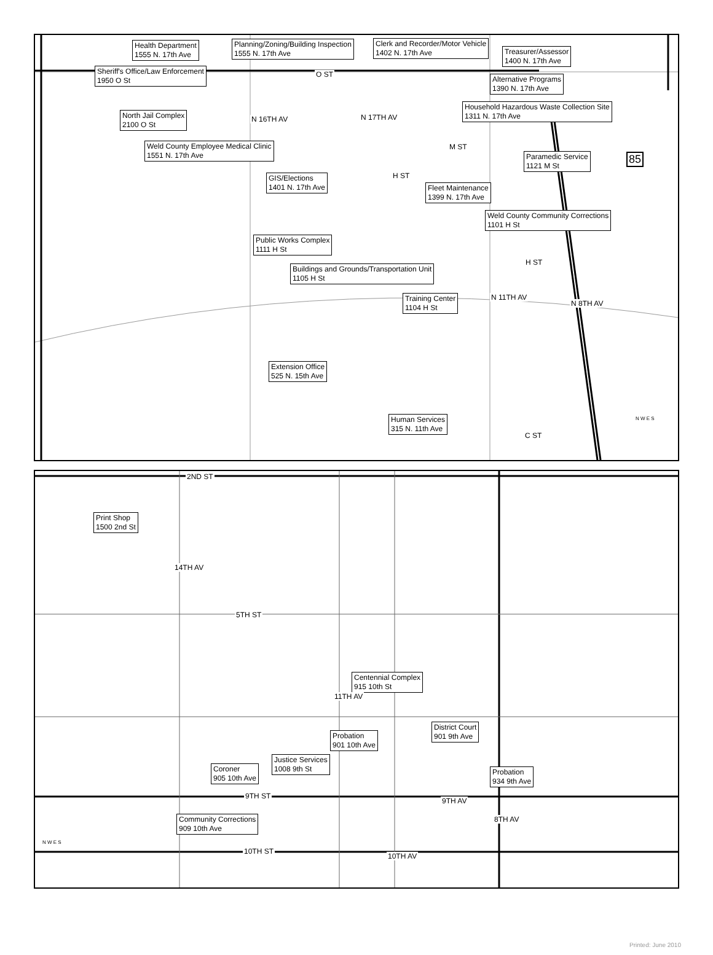Health Department
1555 N. 17th Ave
Planning/Zoning/Building Inspection
1555 N. 17th Ave
Clerk and Recorder/Motor Vehicle
1402 N. 17th Ave
Treasurer/Assessor
1400 N. 17th Ave
Sheriff's Office/Law Enforcement
1950 O St
O ST
Alternative Programs
1390 N. 17th Ave
North Jail Complex
2100 O St
N 16TH AV N 17TH AV
Household Hazardous Waste Collection Site
1311 N. 17th Ave
Weld County Employee Medical Clinic
1551 N. 17th Ave
M ST
Paramedic Service
1121 M St
85
GIS/Elections
1401 N. 17th Ave
H ST
Fleet Maintenance
1399 N. 17th Ave
Weld County Community Corrections
1101 H St
Public Works Complex
1111 H St
H ST
Buildings and Grounds/Transportation Unit
1105 H St
Training Center
1104 H St
N 11TH AV
N 8TH AV
Extension Office
525 N. 15th Ave
Human Services
315 N. 11th Ave
C ST
N W E S
2ND ST
Print Shop
1500 2nd St
14TH AV
5TH ST
Centennial Complex
915 10th St
11TH AV
District Court
901 9th Ave
Probation
901 10th Ave
Justice Services
1008 9th St
Coroner
905 10th Ave
Probation
934 9th Ave
9TH ST
9TH AV
8TH AV
Community Corrections
909 10th Ave
10TH ST
10TH AV
N W E S
Printed: June 2010